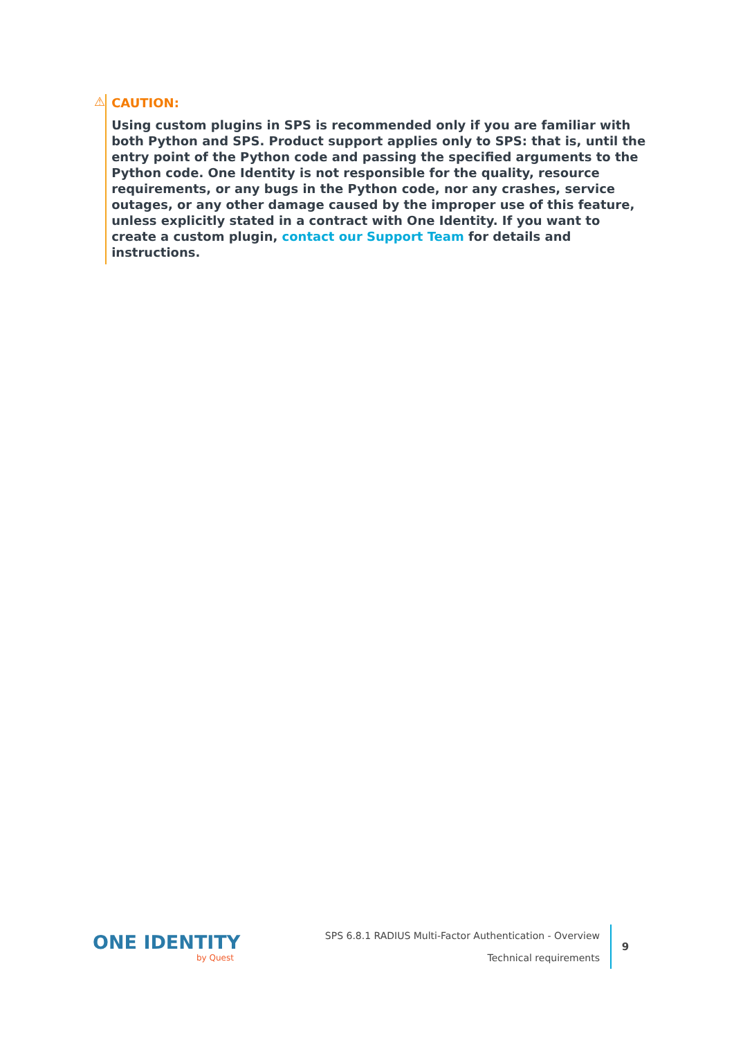⚠ CAUTION:
Using custom plugins in SPS is recommended only if you are familiar with both Python and SPS. Product support applies only to SPS: that is, until the entry point of the Python code and passing the specified arguments to the Python code. One Identity is not responsible for the quality, resource requirements, or any bugs in the Python code, nor any crashes, service outages, or any other damage caused by the improper use of this feature, unless explicitly stated in a contract with One Identity. If you want to create a custom plugin, contact our Support Team for details and instructions.
ONE IDENTITY
by Quest
SPS 6.8.1 RADIUS Multi-Factor Authentication - Overview
Technical requirements
9